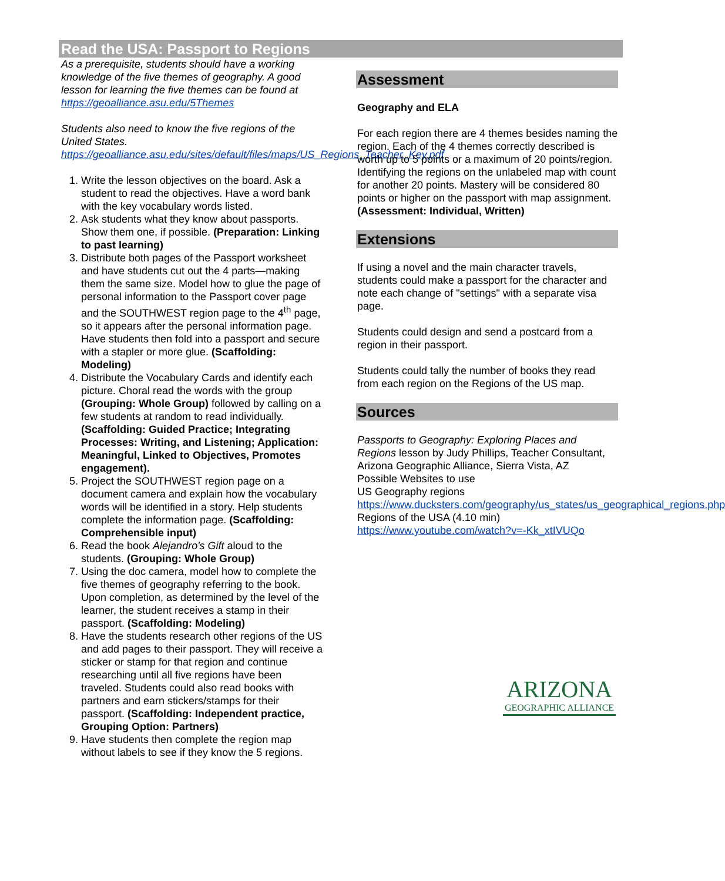Read the USA: Passport to Regions
As a prerequisite, students should have a working knowledge of the five themes of geography. A good lesson for learning the five themes can be found at https://geoalliance.asu.edu/5Themes
Students also need to know the five regions of the United States.
https://geoalliance.asu.edu/sites/default/files/maps/US_Regions_Teacher_Key.pdf
1. Write the lesson objectives on the board. Ask a student to read the objectives. Have a word bank with the key vocabulary words listed.
2. Ask students what they know about passports. Show them one, if possible. (Preparation: Linking to past learning)
3. Distribute both pages of the Passport worksheet and have students cut out the 4 parts—making them the same size. Model how to glue the page of personal information to the Passport cover page and the SOUTHWEST region page to the 4<sup>th</sup> page, so it appears after the personal information page. Have students then fold into a passport and secure with a stapler or more glue. (Scaffolding: Modeling)
4. Distribute the Vocabulary Cards and identify each picture. Choral read the words with the group (Grouping: Whole Group) followed by calling on a few students at random to read individually. (Scaffolding: Guided Practice; Integrating Processes: Writing, and Listening; Application: Meaningful, Linked to Objectives, Promotes engagement).
5. Project the SOUTHWEST region page on a document camera and explain how the vocabulary words will be identified in a story. Help students complete the information page. (Scaffolding: Comprehensible input)
6. Read the book Alejandro's Gift aloud to the students. (Grouping: Whole Group)
7. Using the doc camera, model how to complete the five themes of geography referring to the book. Upon completion, as determined by the level of the learner, the student receives a stamp in their passport. (Scaffolding: Modeling)
8. Have the students research other regions of the US and add pages to their passport. They will receive a sticker or stamp for that region and continue researching until all five regions have been traveled. Students could also read books with partners and earn stickers/stamps for their passport. (Scaffolding: Independent practice, Grouping Option: Partners)
9. Have students then complete the region map without labels to see if they know the 5 regions.
Assessment
Geography and ELA
For each region there are 4 themes besides naming the region. Each of the 4 themes correctly described is worth up to 5 points or a maximum of 20 points/region. Identifying the regions on the unlabeled map with count for another 20 points. Mastery will be considered 80 points or higher on the passport with map assignment. (Assessment: Individual, Written)
Extensions
If using a novel and the main character travels, students could make a passport for the character and note each change of "settings" with a separate visa page.
Students could design and send a postcard from a region in their passport.
Students could tally the number of books they read from each region on the Regions of the US map.
Sources
Passports to Geography: Exploring Places and Regions lesson by Judy Phillips, Teacher Consultant, Arizona Geographic Alliance, Sierra Vista, AZ
Possible Websites to use
US Geography regions
https://www.ducksters.com/geography/us_states/us_geographical_regions.php
Regions of the USA (4.10 min)
https://www.youtube.com/watch?v=-Kk_xtIVUQo
ARIZONA
GEOGRAPHIC ALLIANCE